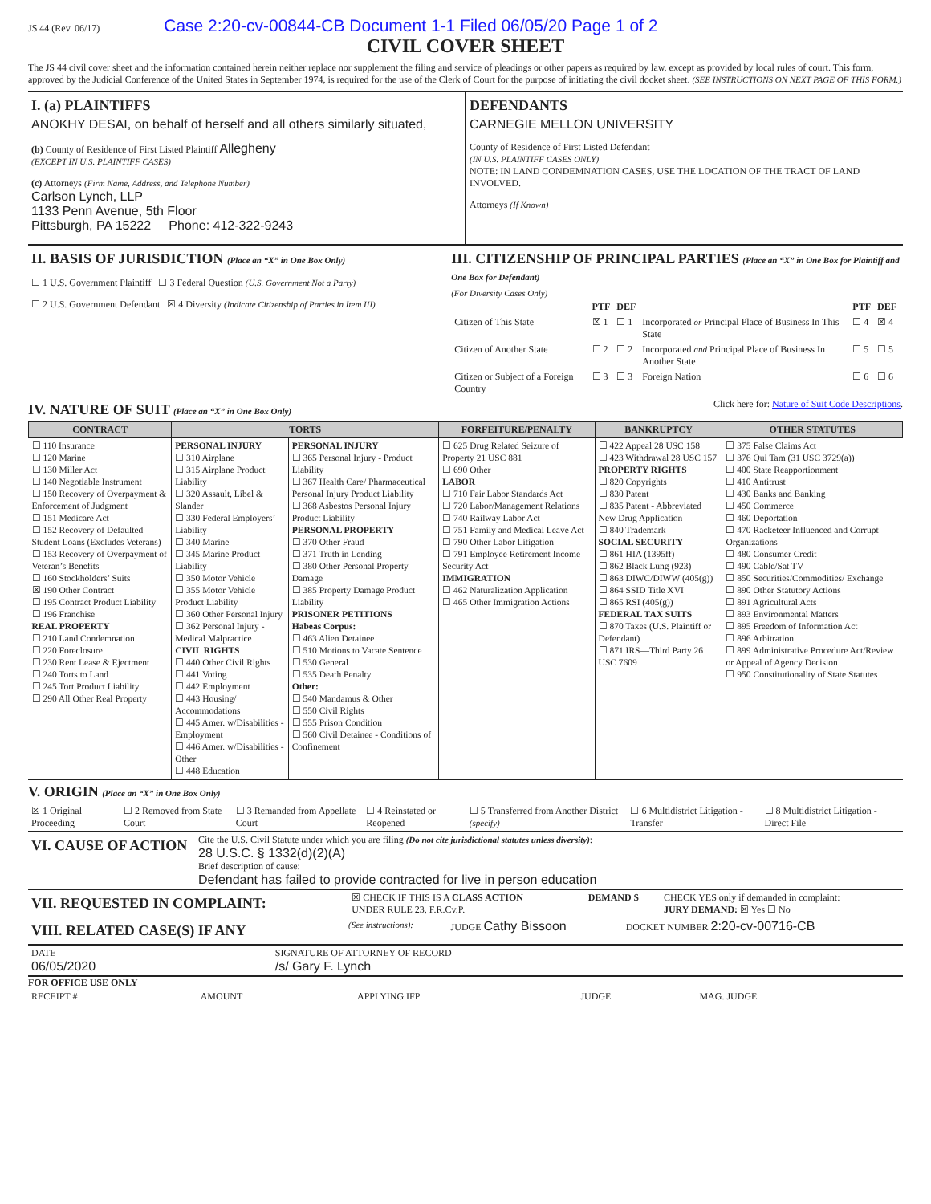JS 44 (Rev. 06/17) Case 2:20-cv-00844-CB Document 1-1 Filed 06/05/20 Page 1 of 2
CIVIL COVER SHEET
The JS 44 civil cover sheet and the information contained herein neither replace nor supplement the filing and service of pleadings or other papers as required by law, except as provided by local rules of court. This form, approved by the Judicial Conference of the United States in September 1974, is required for the use of the Clerk of Court for the purpose of initiating the civil docket sheet. (SEE INSTRUCTIONS ON NEXT PAGE OF THIS FORM.)
| I. (a) PLAINTIFFS ANOKHY DESAI, on behalf of herself and all others similarly situated, (b) County of Residence of First Listed Plaintiff Allegheny (EXCEPT IN U.S. PLAINTIFF CASES) (c) Attorneys (Firm Name, Address, and Telephone Number) Carlson Lynch, LLP 1133 Penn Avenue, 5th Floor Pittsburgh, PA 15222 Phone: 412-322-9243 | DEFENDANTS CARNEGIE MELLON UNIVERSITY County of Residence of First Listed Defendant (IN U.S. PLAINTIFF CASES ONLY) NOTE: IN LAND CONDEMNATION CASES, USE THE LOCATION OF THE TRACT OF LAND INVOLVED. Attorneys (If Known) |
| II. BASIS OF JURISDICTION (Place an “X” in One Box Only) ☐ 1 U.S. Government Plaintiff ☐ 3 Federal Question (U.S. Government Not a Party) ☐ 2 U.S. Government Defendant ☒ 4 Diversity (Indicate Citizenship of Parties in Item III) | III. CITIZENSHIP OF PRINCIPAL PARTIES (Place an “X” in One Box for Plaintiff and One Box for Defendant) (For Diversity Cases Only) / / PTF / DEF / / PTF / DEF / / --- / --- / --- / --- / --- / --- / / Citizen of This State / ☒ 1 / ☐ 1 / Incorporated or Principal Place of Business In This State / ☐ 4 / ☒ 4 / / Citizen of Another State / ☐ 2 / ☐ 2 / Incorporated and Principal Place of Business In Another State / ☐ 5 / ☐ 5 / / Citizen or Subject of a Foreign Country / ☐ 3 / ☐ 3 / Foreign Nation / ☐ 6 / ☐ 6 / |
IV. NATURE OF SUIT (Place an “X” in One Box Only)
Click here for: Nature of Suit Code Descriptions.
| CONTRACT | TORTS | | FORFEITURE/PENALTY | BANKRUPTCY | OTHER STATUTES |
| --- | --- | --- | --- | --- | --- |
| ☐ 110 Insurance ☐ 120 Marine ☐ 130 Miller Act ☐ 140 Negotiable Instrument ☐ 150 Recovery of Overpayment & Enforcement of Judgment ☐ 151 Medicare Act ☐ 152 Recovery of Defaulted Student Loans (Excludes Veterans) ☐ 153 Recovery of Overpayment of Veteran’s Benefits ☐ 160 Stockholders’ Suits ☒ 190 Other Contract ☐ 195 Contract Product Liability ☐ 196 Franchise REAL PROPERTY ☐ 210 Land Condemnation ☐ 220 Foreclosure ☐ 230 Rent Lease & Ejectment ☐ 240 Torts to Land ☐ 245 Tort Product Liability ☐ 290 All Other Real Property | PERSONAL INJURY ☐ 310 Airplane ☐ 315 Airplane Product Liability ☐ 320 Assault, Libel & Slander ☐ 330 Federal Employers’ Liability ☐ 340 Marine ☐ 345 Marine Product Liability ☐ 350 Motor Vehicle ☐ 355 Motor Vehicle Product Liability ☐ 360 Other Personal Injury ☐ 362 Personal Injury - Medical Malpractice CIVIL RIGHTS ☐ 440 Other Civil Rights ☐ 441 Voting ☐ 442 Employment ☐ 443 Housing/ Accommodations ☐ 445 Amer. w/Disabilities - Employment ☐ 446 Amer. w/Disabilities - Other ☐ 448 Education | PERSONAL INJURY ☐ 365 Personal Injury - Product Liability ☐ 367 Health Care/ Pharmaceutical Personal Injury Product Liability ☐ 368 Asbestos Personal Injury Product Liability PERSONAL PROPERTY ☐ 370 Other Fraud ☐ 371 Truth in Lending ☐ 380 Other Personal Property Damage ☐ 385 Property Damage Product Liability PRISONER PETITIONS Habeas Corpus: ☐ 463 Alien Detainee ☐ 510 Motions to Vacate Sentence ☐ 530 General ☐ 535 Death Penalty Other: ☐ 540 Mandamus & Other ☐ 550 Civil Rights ☐ 555 Prison Condition ☐ 560 Civil Detainee - Conditions of Confinement | ☐ 625 Drug Related Seizure of Property 21 USC 881 ☐ 690 Other LABOR ☐ 710 Fair Labor Standards Act ☐ 720 Labor/Management Relations ☐ 740 Railway Labor Act ☐ 751 Family and Medical Leave Act ☐ 790 Other Labor Litigation ☐ 791 Employee Retirement Income Security Act IMMIGRATION ☐ 462 Naturalization Application ☐ 465 Other Immigration Actions | ☐ 422 Appeal 28 USC 158 ☐ 423 Withdrawal 28 USC 157 PROPERTY RIGHTS ☐ 820 Copyrights ☐ 830 Patent ☐ 835 Patent - Abbreviated New Drug Application ☐ 840 Trademark SOCIAL SECURITY ☐ 861 HIA (1395ff) ☐ 862 Black Lung (923) ☐ 863 DIWC/DIWW (405(g)) ☐ 864 SSID Title XVI ☐ 865 RSI (405(g)) FEDERAL TAX SUITS ☐ 870 Taxes (U.S. Plaintiff or Defendant) ☐ 871 IRS—Third Party 26 USC 7609 | ☐ 375 False Claims Act ☐ 376 Qui Tam (31 USC 3729(a)) ☐ 400 State Reapportionment ☐ 410 Antitrust ☐ 430 Banks and Banking ☐ 450 Commerce ☐ 460 Deportation ☐ 470 Racketeer Influenced and Corrupt Organizations ☐ 480 Consumer Credit ☐ 490 Cable/Sat TV ☐ 850 Securities/Commodities/ Exchange ☐ 890 Other Statutory Actions ☐ 891 Agricultural Acts ☐ 893 Environmental Matters ☐ 895 Freedom of Information Act ☐ 896 Arbitration ☐ 899 Administrative Procedure Act/Review or Appeal of Agency Decision ☐ 950 Constitutionality of State Statutes |
V. ORIGIN (Place an “X” in One Box Only)
| ☒ 1 Original Proceeding | ☐ 2 Removed from State Court | ☐ 3 Remanded from Appellate Court | ☐ 4 Reinstated or Reopened | ☐ 5 Transferred from Another District (specify) | ☐ 6 Multidistrict Litigation - Transfer | ☐ 8 Multidistrict Litigation - Direct File |
| VI. CAUSE OF ACTION | Cite the U.S. Civil Statute under which you are filing (Do not cite jurisdictional statutes unless diversity) : 28 U.S.C. § 1332(d)(2)(A) Brief description of cause: Defendant has failed to provide contracted for live in person education |
| VII. REQUESTED IN COMPLAINT: | ☒ CHECK IF THIS IS A CLASS ACTION UNDER RULE 23, F.R.Cv.P. | DEMAND $ | CHECK YES only if demanded in complaint: JURY DEMAND: ☒ Yes ☐ No |
| VIII. RELATED CASE(S) IF ANY | (See instructions): | JUDGE Cathy Bissoon | DOCKET NUMBER 2:20-cv-00716-CB |
| DATE 06/05/2020 | SIGNATURE OF ATTORNEY OF RECORD /s/ Gary F. Lynch |
FOR OFFICE USE ONLY
| RECEIPT # | AMOUNT | APPLYING IFP | JUDGE | MAG. JUDGE |